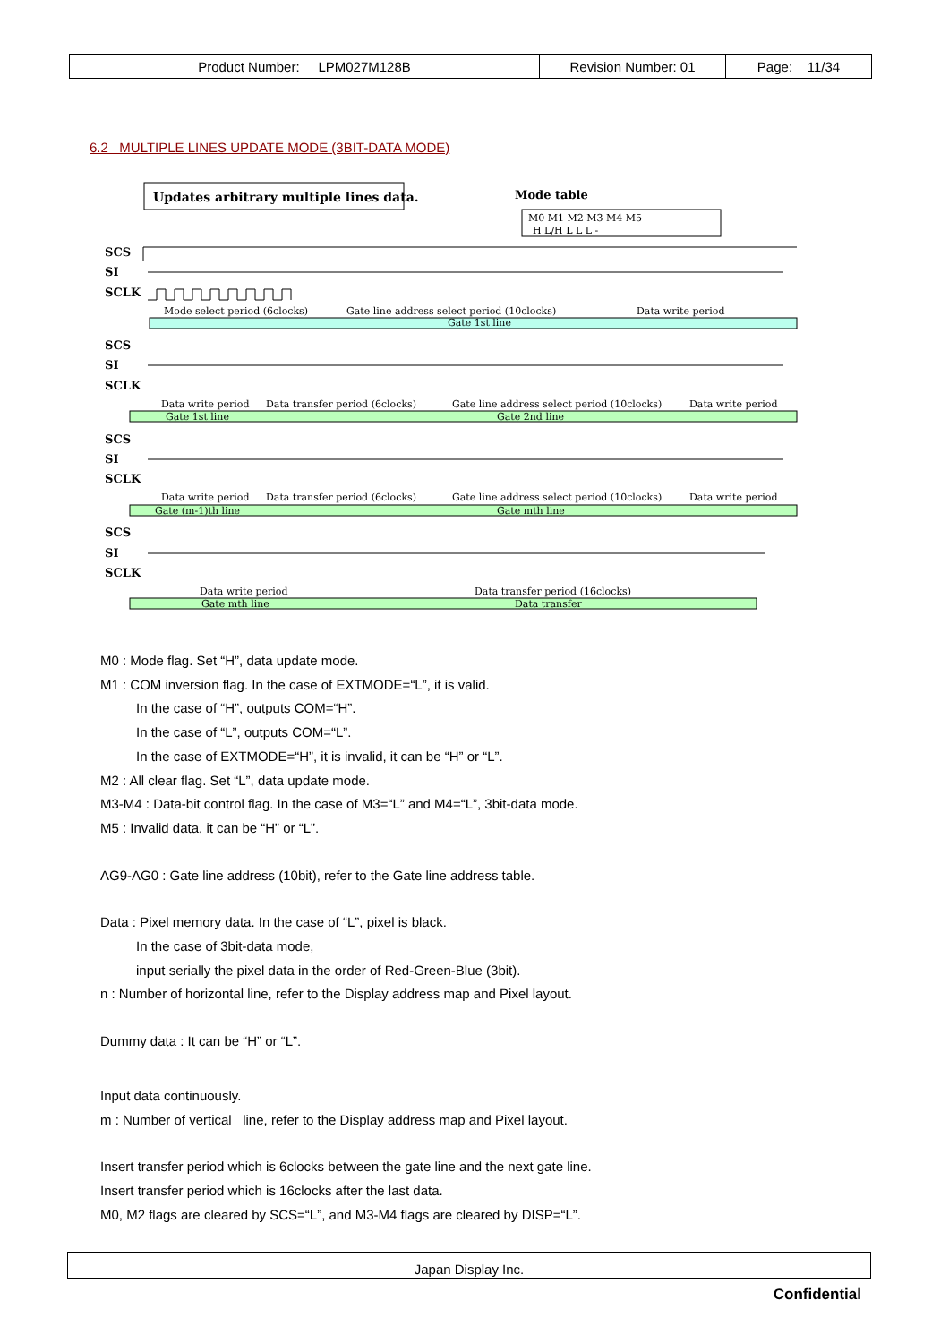| Product Number: LPM027M128B | Revision Number: 01 | Page: 11/34 |
6.2 MULTIPLE LINES UPDATE MODE (3BIT-DATA MODE)
Updates arbitrary multiple lines data.
Mode table
M0 M1 M2 M3 M4 M5
H L/H L L L -
SCS
SI
SCLK
SCS
SI
SCLK
SCS
SI
SCLK
SCS
SI
SCLK
Mode select period (6clocks)
Gate line address select period (10clocks)
Data write period
Gate 1st line
Data write period
Data transfer period (6clocks)
Gate line address select period (10clocks)
Data write period
Gate 1st line
Gate 2nd line
Data write period
Data transfer period (6clocks)
Gate line address select period (10clocks)
Data write period
Gate (m-1)th line
Gate mth line
Data write period
Data transfer period (16clocks)
Gate mth line
Data transfer
M0 : Mode flag. Set “H”, data update mode.
M1 : COM inversion flag. In the case of EXTMODE=“L”, it is valid.
In the case of “H”, outputs COM=“H”.
In the case of “L”, outputs COM=“L”.
In the case of EXTMODE=“H”, it is invalid, it can be “H” or “L”.
M2 : All clear flag. Set “L”, data update mode.
M3-M4 : Data-bit control flag. In the case of M3=“L” and M4=“L”, 3bit-data mode.
M5 : Invalid data, it can be “H” or “L”.
AG9-AG0 : Gate line address (10bit), refer to the Gate line address table.
Data : Pixel memory data. In the case of “L”, pixel is black.
In the case of 3bit-data mode,
input serially the pixel data in the order of Red-Green-Blue (3bit).
n : Number of horizontal line, refer to the Display address map and Pixel layout.
Dummy data : It can be “H” or “L”.
Input data continuously.
m : Number of vertical line, refer to the Display address map and Pixel layout.
Insert transfer period which is 6clocks between the gate line and the next gate line.
Insert transfer period which is 16clocks after the last data.
M0, M2 flags are cleared by SCS=“L”, and M3-M4 flags are cleared by DISP=“L”.
Japan Display Inc.
Confidential